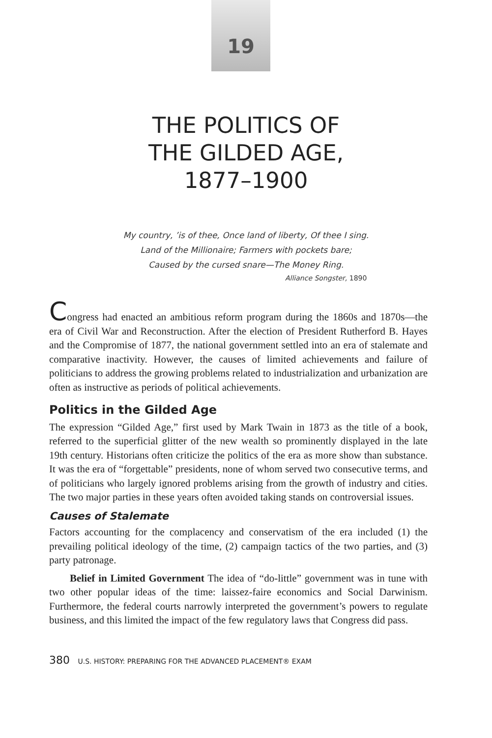19
THE POLITICS OF
THE GILDED AGE,
1877–1900
My country, ’is of thee, Once land of liberty, Of thee I sing.
Land of the Millionaire; Farmers with pockets bare;
Caused by the cursed snare—The Money Ring.
Alliance Songster, 1890
Congress had enacted an ambitious reform program during the 1860s and 1870s—the era of Civil War and Reconstruction. After the election of President Rutherford B. Hayes and the Compromise of 1877, the national government settled into an era of stalemate and comparative inactivity. However, the causes of limited achievements and failure of politicians to address the growing problems related to industrialization and urbanization are often as instructive as periods of political achievements.
Politics in the Gilded Age
The expression “Gilded Age,” first used by Mark Twain in 1873 as the title of a book, referred to the superficial glitter of the new wealth so prominently displayed in the late 19th century. Historians often criticize the politics of the era as more show than substance. It was the era of “forgettable” presidents, none of whom served two consecutive terms, and of politicians who largely ignored problems arising from the growth of industry and cities. The two major parties in these years often avoided taking stands on controversial issues.
Causes of Stalemate
Factors accounting for the complacency and conservatism of the era included (1) the prevailing political ideology of the time, (2) campaign tactics of the two parties, and (3) party patronage.
Belief in Limited Government The idea of “do-little” government was in tune with two other popular ideas of the time: laissez-faire economics and Social Darwinism. Furthermore, the federal courts narrowly interpreted the government’s powers to regulate business, and this limited the impact of the few regulatory laws that Congress did pass.
380 U.S. HISTORY: PREPARING FOR THE ADVANCED PLACEMENT® EXAM